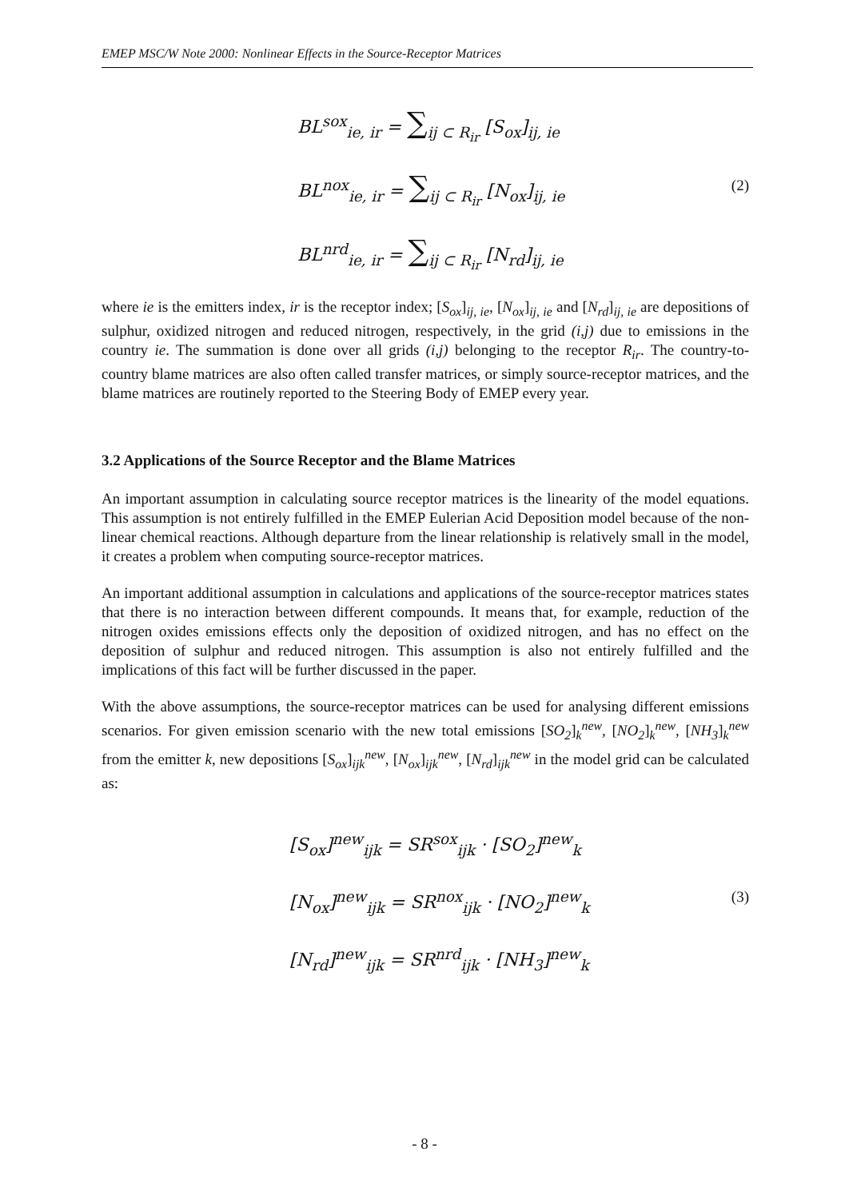EMEP MSC/W Note 2000: Nonlinear Effects in the Source-Receptor Matrices
BL<sup>sox</sup><sub>ie, ir</sub> = ∑<sub>ij ⊂ R<sub>ir</sub></sub> [S<sub>ox</sub>]<sub>ij, ie</sub>
BL<sup>nox</sup><sub>ie, ir</sub> = ∑<sub>ij ⊂ R<sub>ir</sub></sub> [N<sub>ox</sub>]<sub>ij, ie</sub>
BL<sup>nrd</sup><sub>ie, ir</sub> = ∑<sub>ij ⊂ R<sub>ir</sub></sub> [N<sub>rd</sub>]<sub>ij, ie</sub>
(2)
where ie is the emitters index, ir is the receptor index; [S<sub>ox</sub>]<sub>ij, ie</sub>, [N<sub>ox</sub>]<sub>ij, ie</sub> and [N<sub>rd</sub>]<sub>ij, ie</sub> are depositions of sulphur, oxidized nitrogen and reduced nitrogen, respectively, in the grid (i,j) due to emissions in the country ie. The summation is done over all grids (i,j) belonging to the receptor R<sub>ir</sub>. The country-to-country blame matrices are also often called transfer matrices, or simply source-receptor matrices, and the blame matrices are routinely reported to the Steering Body of EMEP every year.
3.2 Applications of the Source Receptor and the Blame Matrices
An important assumption in calculating source receptor matrices is the linearity of the model equations. This assumption is not entirely fulfilled in the EMEP Eulerian Acid Deposition model because of the non-linear chemical reactions. Although departure from the linear relationship is relatively small in the model, it creates a problem when computing source-receptor matrices.
An important additional assumption in calculations and applications of the source-receptor matrices states that there is no interaction between different compounds. It means that, for example, reduction of the nitrogen oxides emissions effects only the deposition of oxidized nitrogen, and has no effect on the deposition of sulphur and reduced nitrogen. This assumption is also not entirely fulfilled and the implications of this fact will be further discussed in the paper.
With the above assumptions, the source-receptor matrices can be used for analysing different emissions scenarios. For given emission scenario with the new total emissions [SO<sub>2</sub>]<sub>k</sub><sup>new</sup>, [NO<sub>2</sub>]<sub>k</sub><sup>new</sup>, [NH<sub>3</sub>]<sub>k</sub><sup>new</sup> from the emitter k, new depositions [S<sub>ox</sub>]<sub>ijk</sub><sup>new</sup>, [N<sub>ox</sub>]<sub>ijk</sub><sup>new</sup>, [N<sub>rd</sub>]<sub>ijk</sub><sup>new</sup> in the model grid can be calculated as:
[S<sub>ox</sub>]<sup>new</sup><sub>ijk</sub> = SR<sup>sox</sup><sub>ijk</sub> · [SO<sub>2</sub>]<sup>new</sup><sub>k</sub>
[N<sub>ox</sub>]<sup>new</sup><sub>ijk</sub> = SR<sup>nox</sup><sub>ijk</sub> · [NO<sub>2</sub>]<sup>new</sup><sub>k</sub>
[N<sub>rd</sub>]<sup>new</sup><sub>ijk</sub> = SR<sup>nrd</sup><sub>ijk</sub> · [NH<sub>3</sub>]<sup>new</sup><sub>k</sub>
(3)
- 8 -